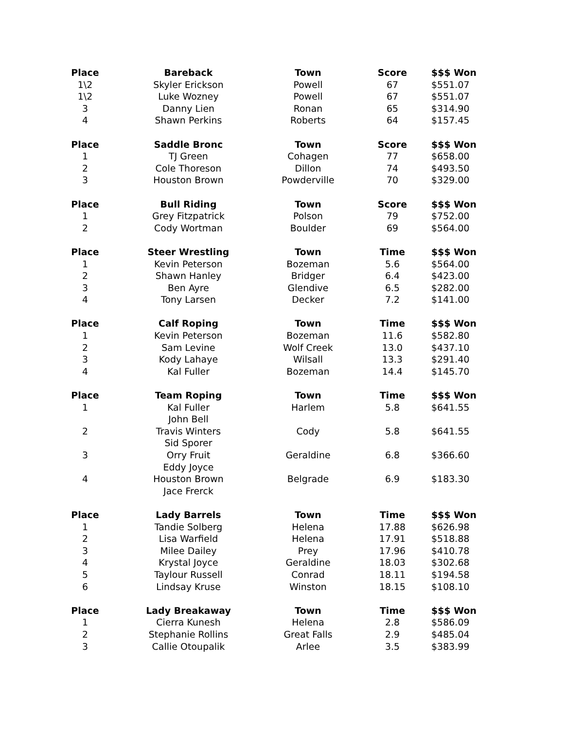| Place | Bareback | Town | Score | $$$ Won |
| --- | --- | --- | --- | --- |
| 1\2 | Skyler Erickson | Powell | 67 | $551.07 |
| 1\2 | Luke Wozney | Powell | 67 | $551.07 |
| 3 | Danny Lien | Ronan | 65 | $314.90 |
| 4 | Shawn Perkins | Roberts | 64 | $157.45 |
| Place | Saddle Bronc | Town | Score | $$$ Won |
| 1 | TJ Green | Cohagen | 77 | $658.00 |
| 2 | Cole Thoreson | Dillon | 74 | $493.50 |
| 3 | Houston Brown | Powderville | 70 | $329.00 |
| Place | Bull Riding | Town | Score | $$$ Won |
| 1 | Grey Fitzpatrick | Polson | 79 | $752.00 |
| 2 | Cody Wortman | Boulder | 69 | $564.00 |
| Place | Steer Wrestling | Town | Time | $$$ Won |
| 1 | Kevin Peterson | Bozeman | 5.6 | $564.00 |
| 2 | Shawn Hanley | Bridger | 6.4 | $423.00 |
| 3 | Ben Ayre | Glendive | 6.5 | $282.00 |
| 4 | Tony Larsen | Decker | 7.2 | $141.00 |
| Place | Calf Roping | Town | Time | $$$ Won |
| 1 | Kevin Peterson | Bozeman | 11.6 | $582.80 |
| 2 | Sam Levine | Wolf Creek | 13.0 | $437.10 |
| 3 | Kody Lahaye | Wilsall | 13.3 | $291.40 |
| 4 | Kal Fuller | Bozeman | 14.4 | $145.70 |
| Place | Team Roping | Town | Time | $$$ Won |
| 1 | Kal Fuller | Harlem | 5.8 | $641.55 |
| | John Bell | | | |
| 2 | Travis Winters | Cody | 5.8 | $641.55 |
| | Sid Sporer | | | |
| 3 | Orry Fruit | Geraldine | 6.8 | $366.60 |
| | Eddy Joyce | | | |
| 4 | Houston Brown | Belgrade | 6.9 | $183.30 |
| | Jace Frerck | | | |
| Place | Lady Barrels | Town | Time | $$$ Won |
| 1 | Tandie Solberg | Helena | 17.88 | $626.98 |
| 2 | Lisa Warfield | Helena | 17.91 | $518.88 |
| 3 | Milee Dailey | Prey | 17.96 | $410.78 |
| 4 | Krystal Joyce | Geraldine | 18.03 | $302.68 |
| 5 | Taylour Russell | Conrad | 18.11 | $194.58 |
| 6 | Lindsay Kruse | Winston | 18.15 | $108.10 |
| Place | Lady Breakaway | Town | Time | $$$ Won |
| 1 | Cierra Kunesh | Helena | 2.8 | $586.09 |
| 2 | Stephanie Rollins | Great Falls | 2.9 | $485.04 |
| 3 | Callie Otoupalik | Arlee | 3.5 | $383.99 |